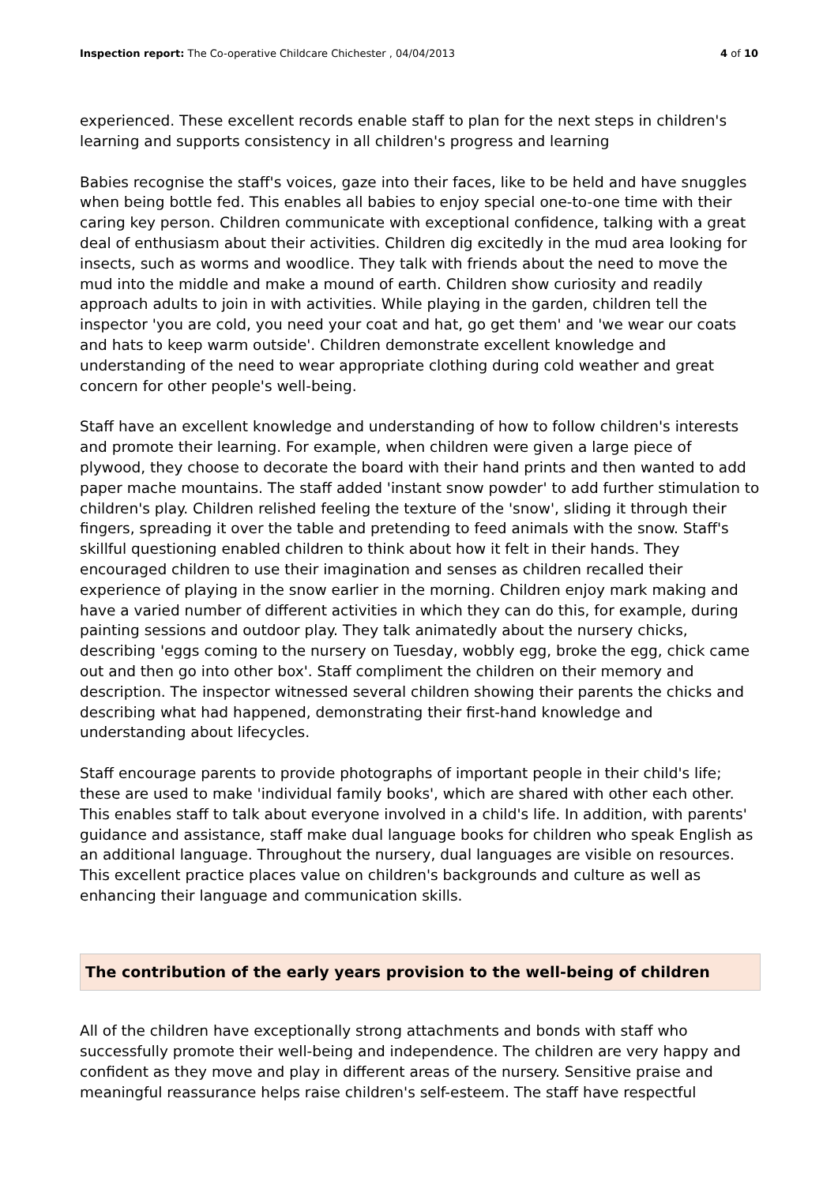Inspection report: The Co-operative Childcare Chichester , 04/04/2013 4 of 10
experienced. These excellent records enable staff to plan for the next steps in children's learning and supports consistency in all children's progress and learning
Babies recognise the staff's voices, gaze into their faces, like to be held and have snuggles when being bottle fed. This enables all babies to enjoy special one-to-one time with their caring key person. Children communicate with exceptional confidence, talking with a great deal of enthusiasm about their activities. Children dig excitedly in the mud area looking for insects, such as worms and woodlice. They talk with friends about the need to move the mud into the middle and make a mound of earth. Children show curiosity and readily approach adults to join in with activities. While playing in the garden, children tell the inspector 'you are cold, you need your coat and hat, go get them' and 'we wear our coats and hats to keep warm outside'. Children demonstrate excellent knowledge and understanding of the need to wear appropriate clothing during cold weather and great concern for other people's well-being.
Staff have an excellent knowledge and understanding of how to follow children's interests and promote their learning. For example, when children were given a large piece of plywood, they choose to decorate the board with their hand prints and then wanted to add paper mache mountains. The staff added 'instant snow powder' to add further stimulation to children's play. Children relished feeling the texture of the 'snow', sliding it through their fingers, spreading it over the table and pretending to feed animals with the snow. Staff's skillful questioning enabled children to think about how it felt in their hands. They encouraged children to use their imagination and senses as children recalled their experience of playing in the snow earlier in the morning. Children enjoy mark making and have a varied number of different activities in which they can do this, for example, during painting sessions and outdoor play. They talk animatedly about the nursery chicks, describing 'eggs coming to the nursery on Tuesday, wobbly egg, broke the egg, chick came out and then go into other box'. Staff compliment the children on their memory and description. The inspector witnessed several children showing their parents the chicks and describing what had happened, demonstrating their first-hand knowledge and understanding about lifecycles.
Staff encourage parents to provide photographs of important people in their child's life; these are used to make 'individual family books', which are shared with other each other. This enables staff to talk about everyone involved in a child's life. In addition, with parents' guidance and assistance, staff make dual language books for children who speak English as an additional language. Throughout the nursery, dual languages are visible on resources. This excellent practice places value on children's backgrounds and culture as well as enhancing their language and communication skills.
The contribution of the early years provision to the well-being of children
All of the children have exceptionally strong attachments and bonds with staff who successfully promote their well-being and independence. The children are very happy and confident as they move and play in different areas of the nursery. Sensitive praise and meaningful reassurance helps raise children's self-esteem. The staff have respectful